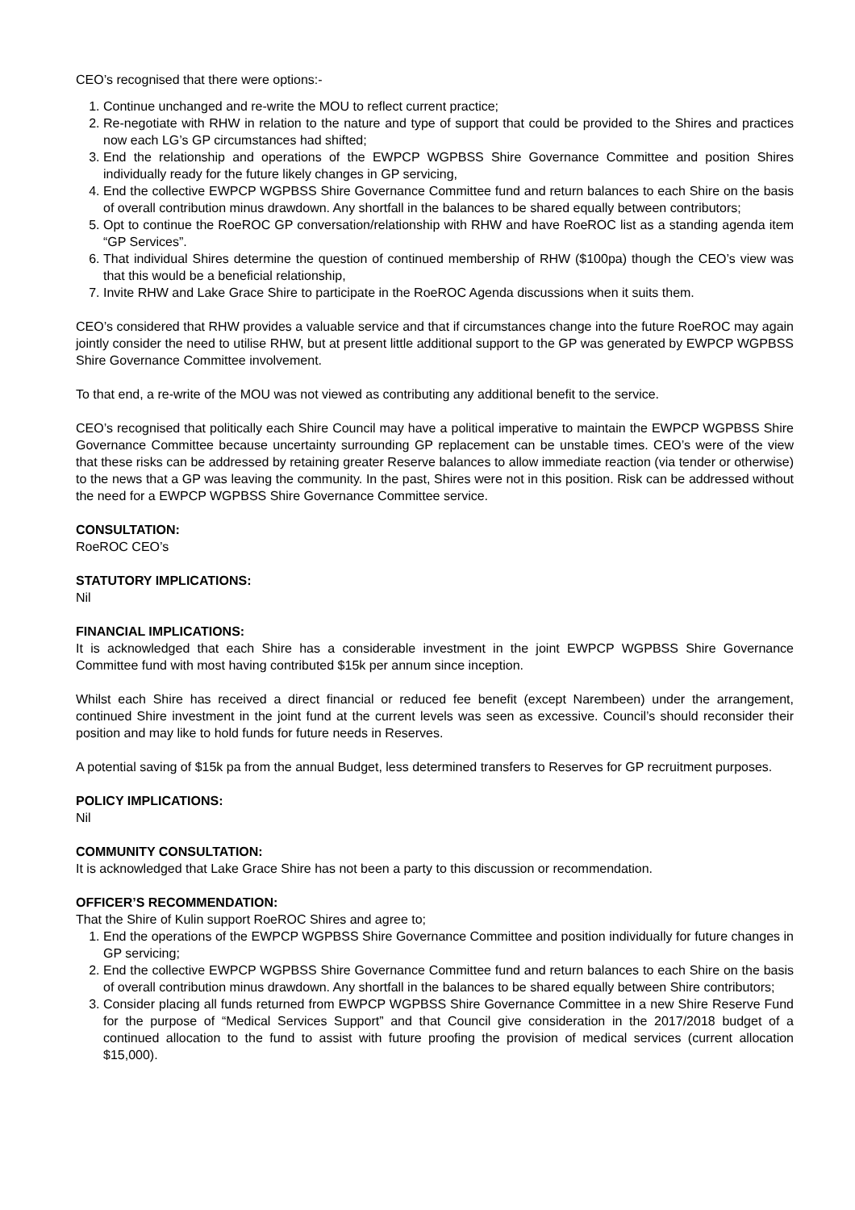CEO’s recognised that there were options:-
1. Continue unchanged and re-write the MOU to reflect current practice;
2. Re-negotiate with RHW in relation to the nature and type of support that could be provided to the Shires and practices now each LG’s GP circumstances had shifted;
3. End the relationship and operations of the EWPCP WGPBSS Shire Governance Committee and position Shires individually ready for the future likely changes in GP servicing,
4. End the collective EWPCP WGPBSS Shire Governance Committee fund and return balances to each Shire on the basis of overall contribution minus drawdown. Any shortfall in the balances to be shared equally between contributors;
5. Opt to continue the RoeROC GP conversation/relationship with RHW and have RoeROC list as a standing agenda item “GP Services”.
6. That individual Shires determine the question of continued membership of RHW ($100pa) though the CEO’s view was that this would be a beneficial relationship,
7. Invite RHW and Lake Grace Shire to participate in the RoeROC Agenda discussions when it suits them.
CEO’s considered that RHW provides a valuable service and that if circumstances change into the future RoeROC may again jointly consider the need to utilise RHW, but at present little additional support to the GP was generated by EWPCP WGPBSS Shire Governance Committee involvement.
To that end, a re-write of the MOU was not viewed as contributing any additional benefit to the service.
CEO’s recognised that politically each Shire Council may have a political imperative to maintain the EWPCP WGPBSS Shire Governance Committee because uncertainty surrounding GP replacement can be unstable times. CEO’s were of the view that these risks can be addressed by retaining greater Reserve balances to allow immediate reaction (via tender or otherwise) to the news that a GP was leaving the community. In the past, Shires were not in this position. Risk can be addressed without the need for a EWPCP WGPBSS Shire Governance Committee service.
CONSULTATION:
RoeROC CEO’s
STATUTORY IMPLICATIONS:
Nil
FINANCIAL IMPLICATIONS:
It is acknowledged that each Shire has a considerable investment in the joint EWPCP WGPBSS Shire Governance Committee fund with most having contributed $15k per annum since inception.
Whilst each Shire has received a direct financial or reduced fee benefit (except Narembeen) under the arrangement, continued Shire investment in the joint fund at the current levels was seen as excessive. Council’s should reconsider their position and may like to hold funds for future needs in Reserves.
A potential saving of $15k pa from the annual Budget, less determined transfers to Reserves for GP recruitment purposes.
POLICY IMPLICATIONS:
Nil
COMMUNITY CONSULTATION:
It is acknowledged that Lake Grace Shire has not been a party to this discussion or recommendation.
OFFICER’S RECOMMENDATION:
That the Shire of Kulin support RoeROC Shires and agree to;
1. End the operations of the EWPCP WGPBSS Shire Governance Committee and position individually for future changes in GP servicing;
2. End the collective EWPCP WGPBSS Shire Governance Committee fund and return balances to each Shire on the basis of overall contribution minus drawdown. Any shortfall in the balances to be shared equally between Shire contributors;
3. Consider placing all funds returned from EWPCP WGPBSS Shire Governance Committee in a new Shire Reserve Fund for the purpose of “Medical Services Support” and that Council give consideration in the 2017/2018 budget of a continued allocation to the fund to assist with future proofing the provision of medical services (current allocation $15,000).